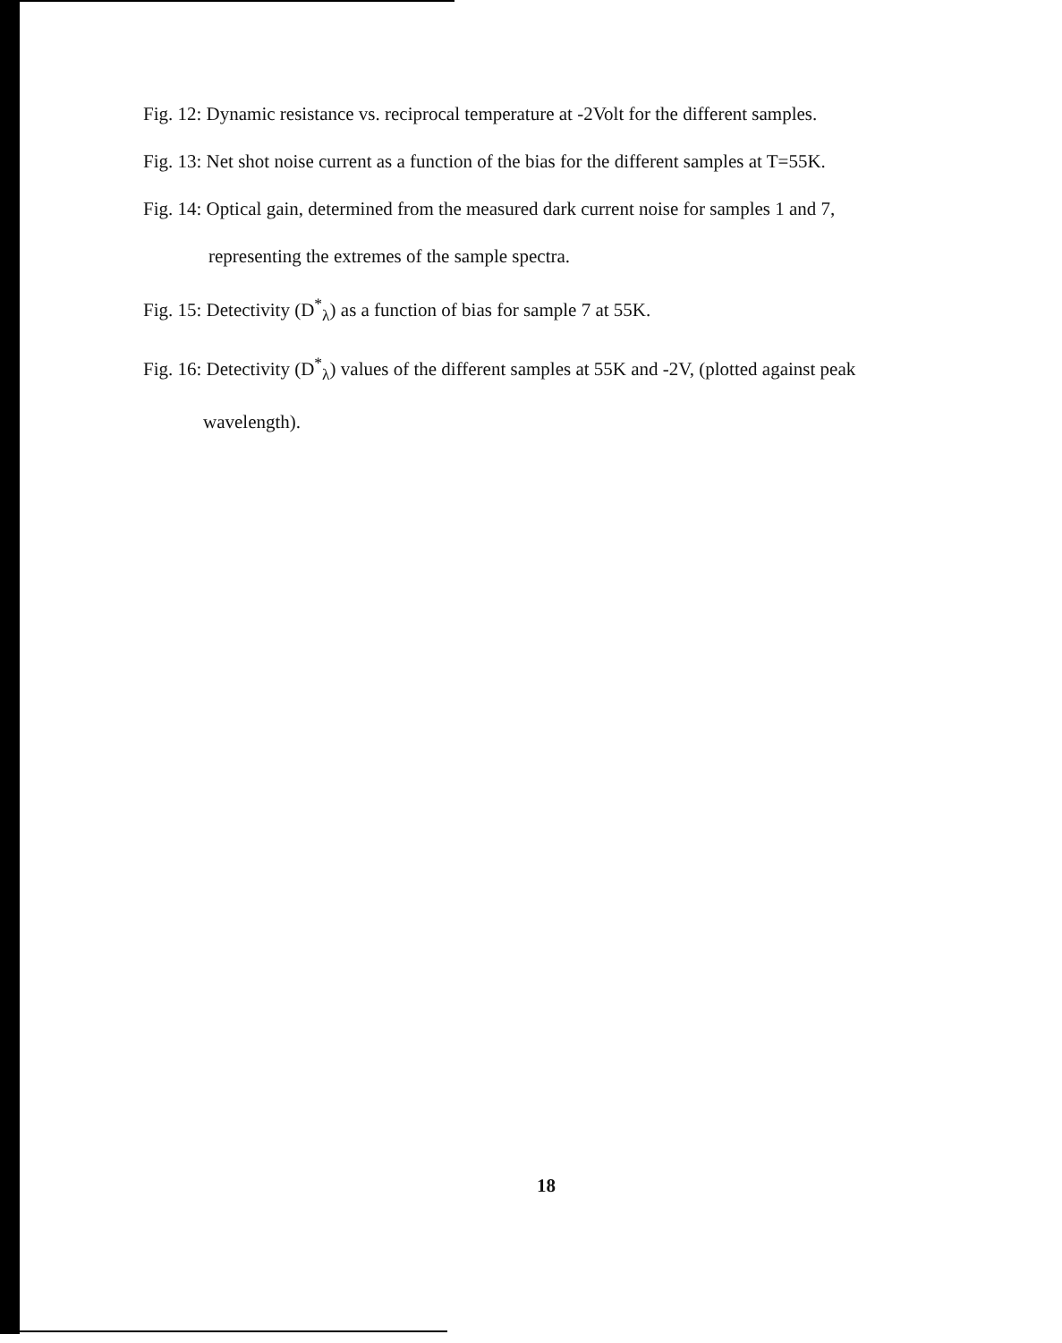Fig. 12: Dynamic resistance vs. reciprocal temperature at -2Volt for the different samples.
Fig. 13: Net shot noise current as a function of the bias for the different samples at T=55K.
Fig. 14: Optical gain, determined from the measured dark current noise for samples 1 and 7,
representing the extremes of the sample spectra.
Fig. 15: Detectivity (D<sup>*</sup><sub>λ</sub>) as a function of bias for sample 7 at 55K.
Fig. 16: Detectivity (D<sup>*</sup><sub>λ</sub>) values of the different samples at 55K and -2V, (plotted against peak
wavelength).
18